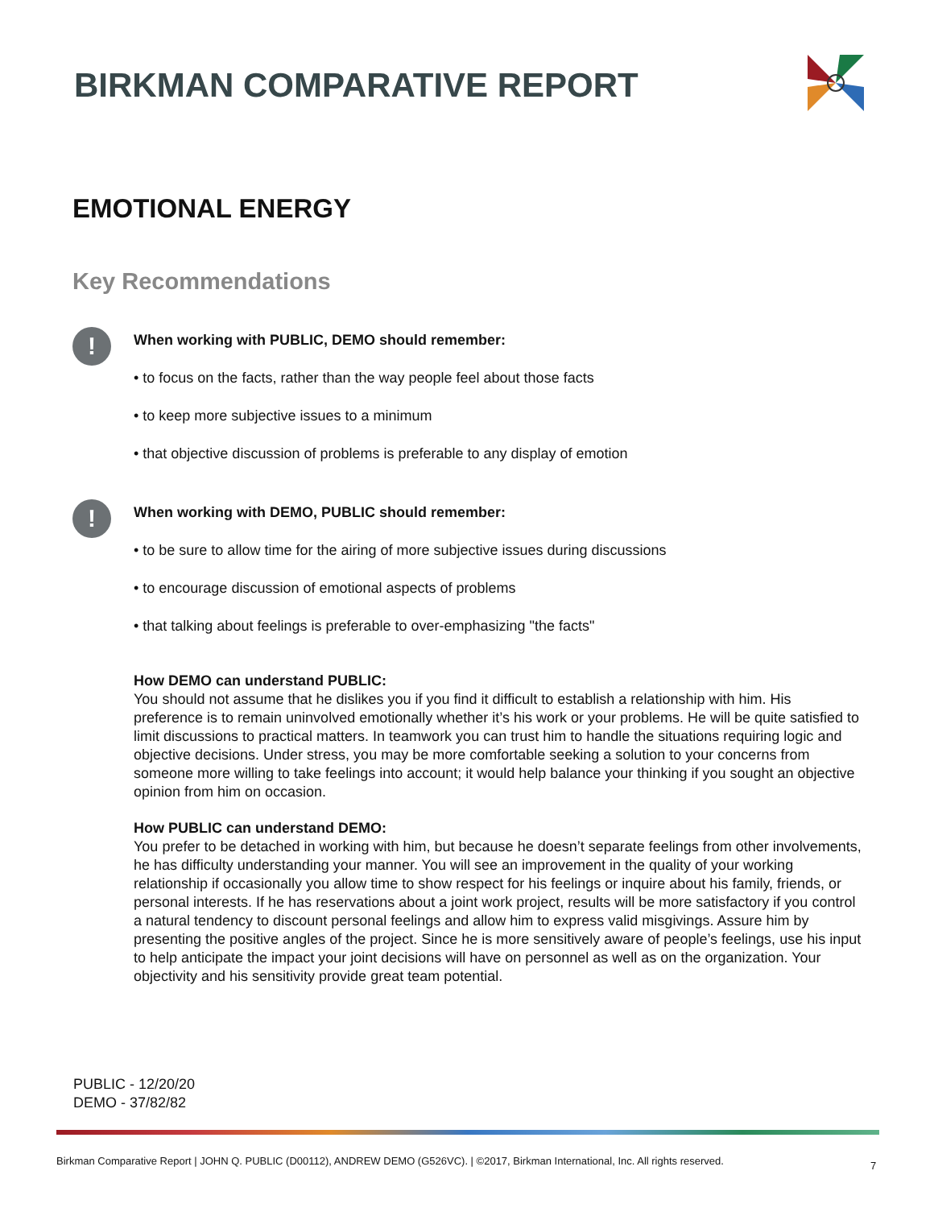BIRKMAN COMPARATIVE REPORT
EMOTIONAL ENERGY
Key Recommendations
!
When working with PUBLIC, DEMO should remember:
• to focus on the facts, rather than the way people feel about those facts
• to keep more subjective issues to a minimum
• that objective discussion of problems is preferable to any display of emotion
!
When working with DEMO, PUBLIC should remember:
• to be sure to allow time for the airing of more subjective issues during discussions
• to encourage discussion of emotional aspects of problems
• that talking about feelings is preferable to over-emphasizing "the facts"
How DEMO can understand PUBLIC:
You should not assume that he dislikes you if you find it difficult to establish a relationship with him. His preference is to remain uninvolved emotionally whether it’s his work or your problems. He will be quite satisfied to limit discussions to practical matters. In teamwork you can trust him to handle the situations requiring logic and objective decisions. Under stress, you may be more comfortable seeking a solution to your concerns from someone more willing to take feelings into account; it would help balance your thinking if you sought an objective opinion from him on occasion.
How PUBLIC can understand DEMO:
You prefer to be detached in working with him, but because he doesn’t separate feelings from other involvements, he has difficulty understanding your manner. You will see an improvement in the quality of your working relationship if occasionally you allow time to show respect for his feelings or inquire about his family, friends, or personal interests. If he has reservations about a joint work project, results will be more satisfactory if you control a natural tendency to discount personal feelings and allow him to express valid misgivings. Assure him by presenting the positive angles of the project. Since he is more sensitively aware of people’s feelings, use his input to help anticipate the impact your joint decisions will have on personnel as well as on the organization. Your objectivity and his sensitivity provide great team potential.
PUBLIC - 12/20/20
DEMO - 37/82/82
Birkman Comparative Report | JOHN Q. PUBLIC (D00112), ANDREW DEMO (G526VC). | ©2017, Birkman International, Inc. All rights reserved.
7